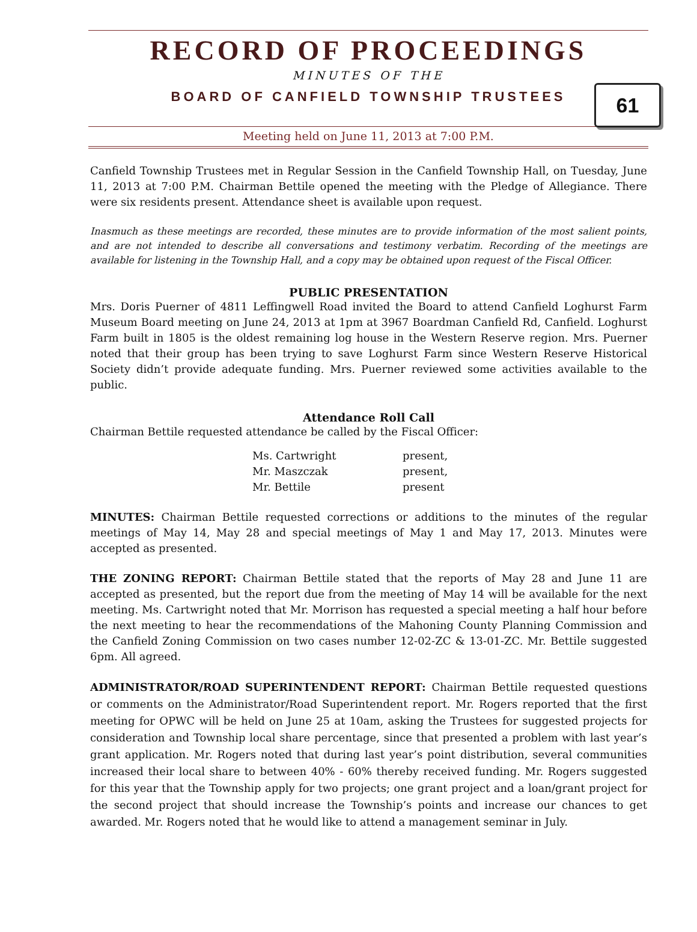RECORD OF PROCEEDINGS
MINUTES OF THE
BOARD OF CANFIELD TOWNSHIP TRUSTEES
61
Meeting held on June 11, 2013 at 7:00 P.M.
Canfield Township Trustees met in Regular Session in the Canfield Township Hall, on Tuesday, June 11, 2013 at 7:00 P.M. Chairman Bettile opened the meeting with the Pledge of Allegiance. There were six residents present. Attendance sheet is available upon request.
Inasmuch as these meetings are recorded, these minutes are to provide information of the most salient points, and are not intended to describe all conversations and testimony verbatim. Recording of the meetings are available for listening in the Township Hall, and a copy may be obtained upon request of the Fiscal Officer.
PUBLIC PRESENTATION
Mrs. Doris Puerner of 4811 Leffingwell Road invited the Board to attend Canfield Loghurst Farm Museum Board meeting on June 24, 2013 at 1pm at 3967 Boardman Canfield Rd, Canfield. Loghurst Farm built in 1805 is the oldest remaining log house in the Western Reserve region. Mrs. Puerner noted that their group has been trying to save Loghurst Farm since Western Reserve Historical Society didn’t provide adequate funding. Mrs. Puerner reviewed some activities available to the public.
Attendance Roll Call
Chairman Bettile requested attendance be called by the Fiscal Officer:
| Ms. Cartwright | present, |
| Mr. Maszczak | present, |
| Mr. Bettile | present |
MINUTES: Chairman Bettile requested corrections or additions to the minutes of the regular meetings of May 14, May 28 and special meetings of May 1 and May 17, 2013. Minutes were accepted as presented.
THE ZONING REPORT: Chairman Bettile stated that the reports of May 28 and June 11 are accepted as presented, but the report due from the meeting of May 14 will be available for the next meeting. Ms. Cartwright noted that Mr. Morrison has requested a special meeting a half hour before the next meeting to hear the recommendations of the Mahoning County Planning Commission and the Canfield Zoning Commission on two cases number 12-02-ZC & 13-01-ZC. Mr. Bettile suggested 6pm. All agreed.
ADMINISTRATOR/ROAD SUPERINTENDENT REPORT: Chairman Bettile requested questions or comments on the Administrator/Road Superintendent report. Mr. Rogers reported that the first meeting for OPWC will be held on June 25 at 10am, asking the Trustees for suggested projects for consideration and Township local share percentage, since that presented a problem with last year’s grant application. Mr. Rogers noted that during last year’s point distribution, several communities increased their local share to between 40% - 60% thereby received funding. Mr. Rogers suggested for this year that the Township apply for two projects; one grant project and a loan/grant project for the second project that should increase the Township’s points and increase our chances to get awarded. Mr. Rogers noted that he would like to attend a management seminar in July.